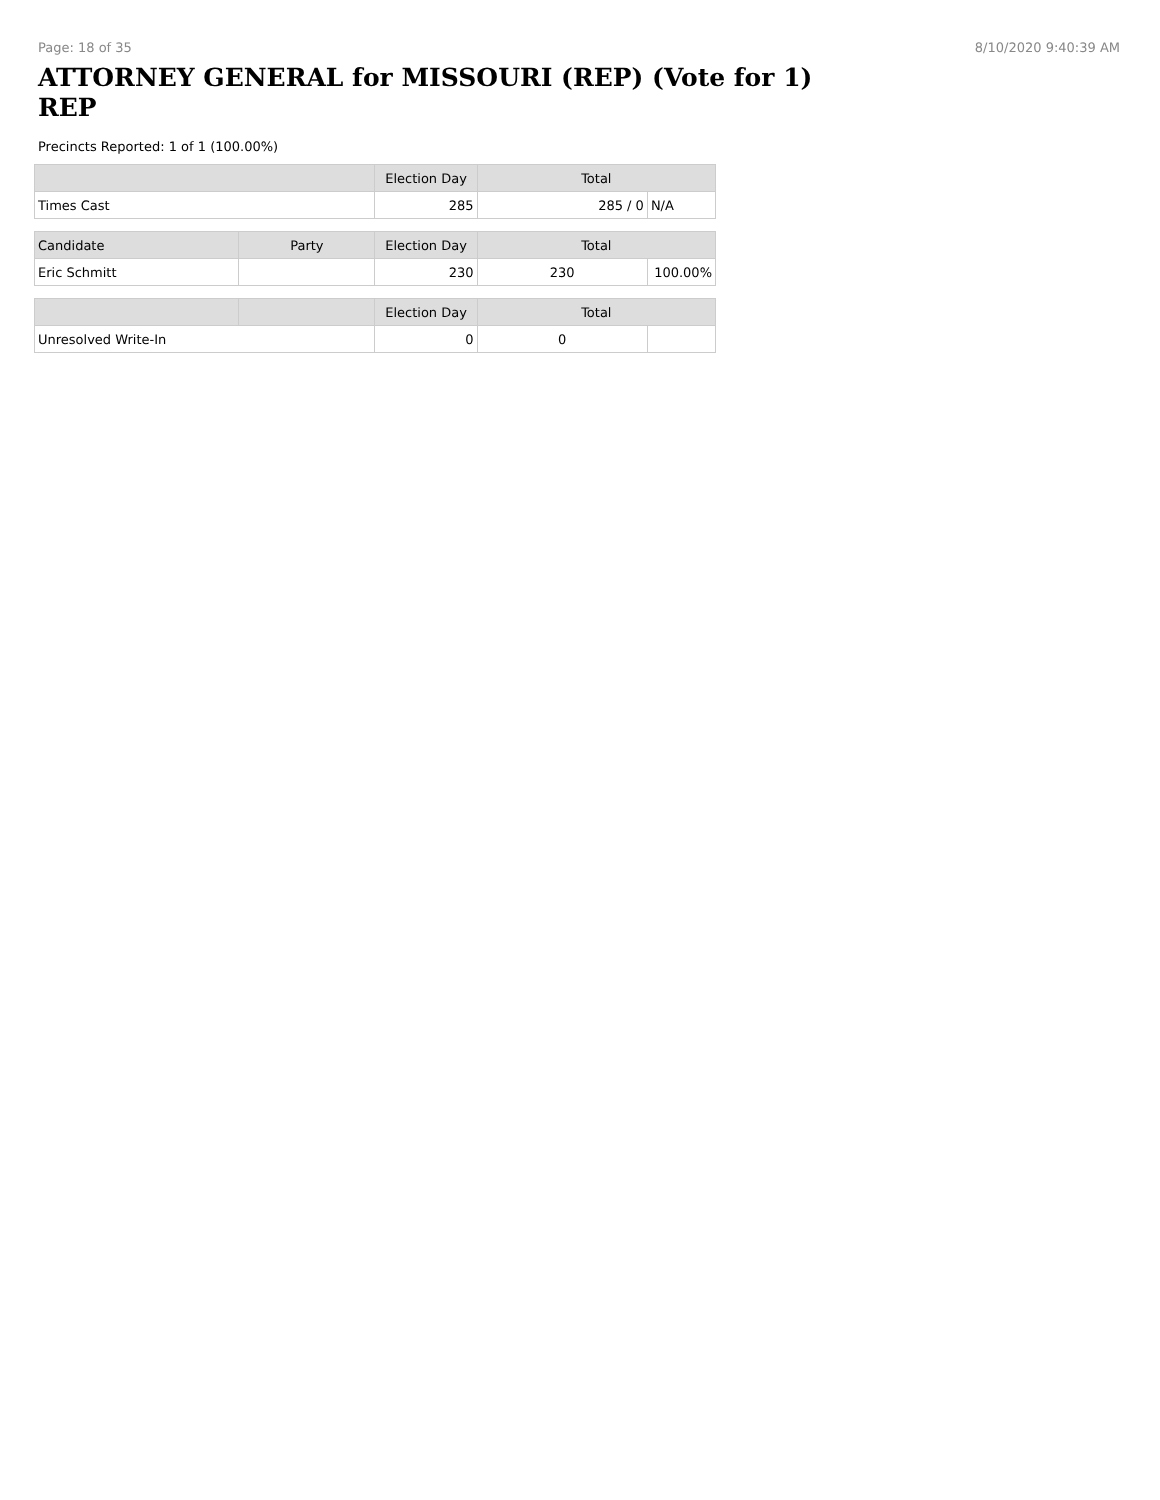Page: 18 of 35 8/10/2020 9:40:39 AM
ATTORNEY GENERAL for MISSOURI (REP) (Vote for 1) REP
Precincts Reported: 1 of 1 (100.00%)
| | | Election Day | Total | |
| --- | --- | --- | --- | --- |
| Times Cast | | 285 | 285 / 0 | N/A |
| Candidate | Party | Election Day | Total | |
| Eric Schmitt | | 230 | 230 | 100.00% |
| | | Election Day | Total | |
| Unresolved Write-In | | 0 | 0 | |